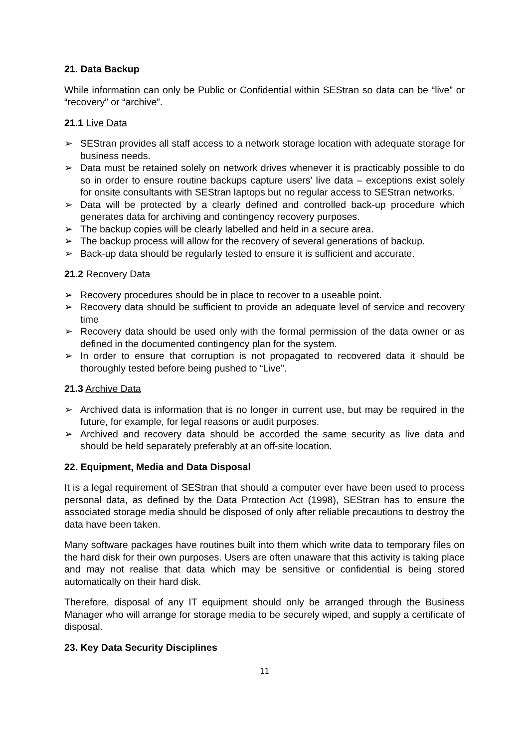21. Data Backup
While information can only be Public or Confidential within SEStran so data can be “live” or “recovery” or “archive”.
21.1 Live Data
➢ SEStran provides all staff access to a network storage location with adequate storage for business needs.
➢ Data must be retained solely on network drives whenever it is practicably possible to do so in order to ensure routine backups capture users’ live data – exceptions exist solely for onsite consultants with SEStran laptops but no regular access to SEStran networks.
➢ Data will be protected by a clearly defined and controlled back-up procedure which generates data for archiving and contingency recovery purposes.
➢ The backup copies will be clearly labelled and held in a secure area.
➢ The backup process will allow for the recovery of several generations of backup.
➢ Back-up data should be regularly tested to ensure it is sufficient and accurate.
21.2 Recovery Data
➢ Recovery procedures should be in place to recover to a useable point.
➢ Recovery data should be sufficient to provide an adequate level of service and recovery time
➢ Recovery data should be used only with the formal permission of the data owner or as defined in the documented contingency plan for the system.
➢ In order to ensure that corruption is not propagated to recovered data it should be thoroughly tested before being pushed to “Live”.
21.3 Archive Data
➢ Archived data is information that is no longer in current use, but may be required in the future, for example, for legal reasons or audit purposes.
➢ Archived and recovery data should be accorded the same security as live data and should be held separately preferably at an off-site location.
22. Equipment, Media and Data Disposal
It is a legal requirement of SEStran that should a computer ever have been used to process personal data, as defined by the Data Protection Act (1998), SEStran has to ensure the associated storage media should be disposed of only after reliable precautions to destroy the data have been taken.
Many software packages have routines built into them which write data to temporary files on the hard disk for their own purposes. Users are often unaware that this activity is taking place and may not realise that data which may be sensitive or confidential is being stored automatically on their hard disk.
Therefore, disposal of any IT equipment should only be arranged through the Business Manager who will arrange for storage media to be securely wiped, and supply a certificate of disposal.
23. Key Data Security Disciplines
11